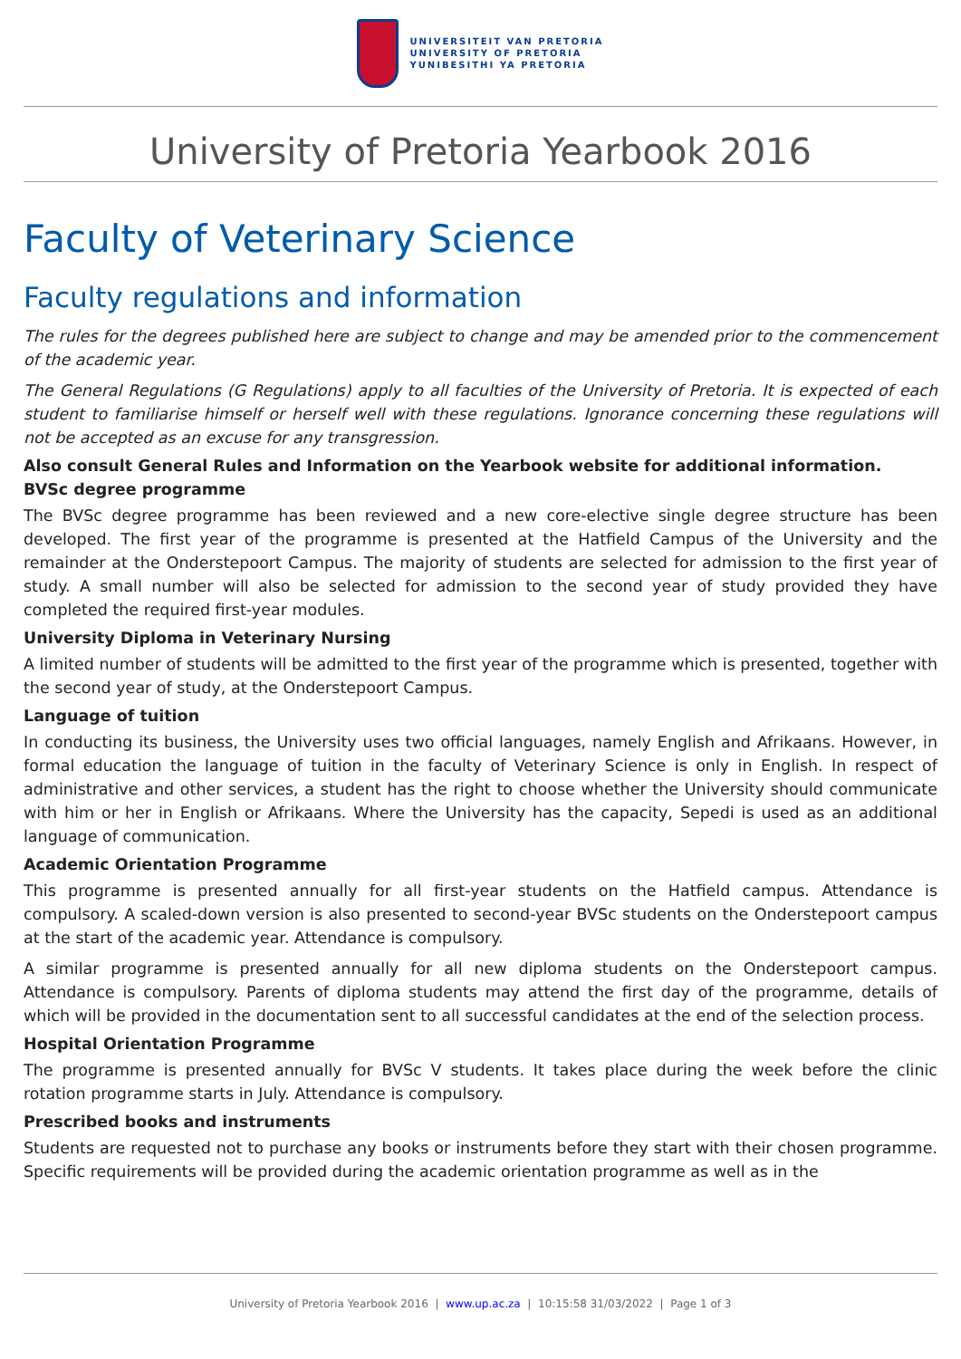UNIVERSITEIT VAN PRETORIA
UNIVERSITY OF PRETORIA
YUNIBESITHI YA PRETORIA
University of Pretoria Yearbook 2016
Faculty of Veterinary Science
Faculty regulations and information
The rules for the degrees published here are subject to change and may be amended prior to the commencement of the academic year.
The General Regulations (G Regulations) apply to all faculties of the University of Pretoria. It is expected of each student to familiarise himself or herself well with these regulations. Ignorance concerning these regulations will not be accepted as an excuse for any transgression.
Also consult General Rules and Information on the Yearbook website for additional information.
BVSc degree programme
The BVSc degree programme has been reviewed and a new core-elective single degree structure has been developed. The first year of the programme is presented at the Hatfield Campus of the University and the remainder at the Onderstepoort Campus. The majority of students are selected for admission to the first year of study. A small number will also be selected for admission to the second year of study provided they have completed the required first-year modules.
University Diploma in Veterinary Nursing
A limited number of students will be admitted to the first year of the programme which is presented, together with the second year of study, at the Onderstepoort Campus.
Language of tuition
In conducting its business, the University uses two official languages, namely English and Afrikaans. However, in formal education the language of tuition in the faculty of Veterinary Science is only in English. In respect of administrative and other services, a student has the right to choose whether the University should communicate with him or her in English or Afrikaans. Where the University has the capacity, Sepedi is used as an additional language of communication.
Academic Orientation Programme
This programme is presented annually for all first-year students on the Hatfield campus. Attendance is compulsory. A scaled-down version is also presented to second-year BVSc students on the Onderstepoort campus at the start of the academic year. Attendance is compulsory.
A similar programme is presented annually for all new diploma students on the Onderstepoort campus. Attendance is compulsory. Parents of diploma students may attend the first day of the programme, details of which will be provided in the documentation sent to all successful candidates at the end of the selection process.
Hospital Orientation Programme
The programme is presented annually for BVSc V students. It takes place during the week before the clinic rotation programme starts in July. Attendance is compulsory.
Prescribed books and instruments
Students are requested not to purchase any books or instruments before they start with their chosen programme. Specific requirements will be provided during the academic orientation programme as well as in the
University of Pretoria Yearbook 2016 | www.up.ac.za | 10:15:58 31/03/2022 | Page 1 of 3